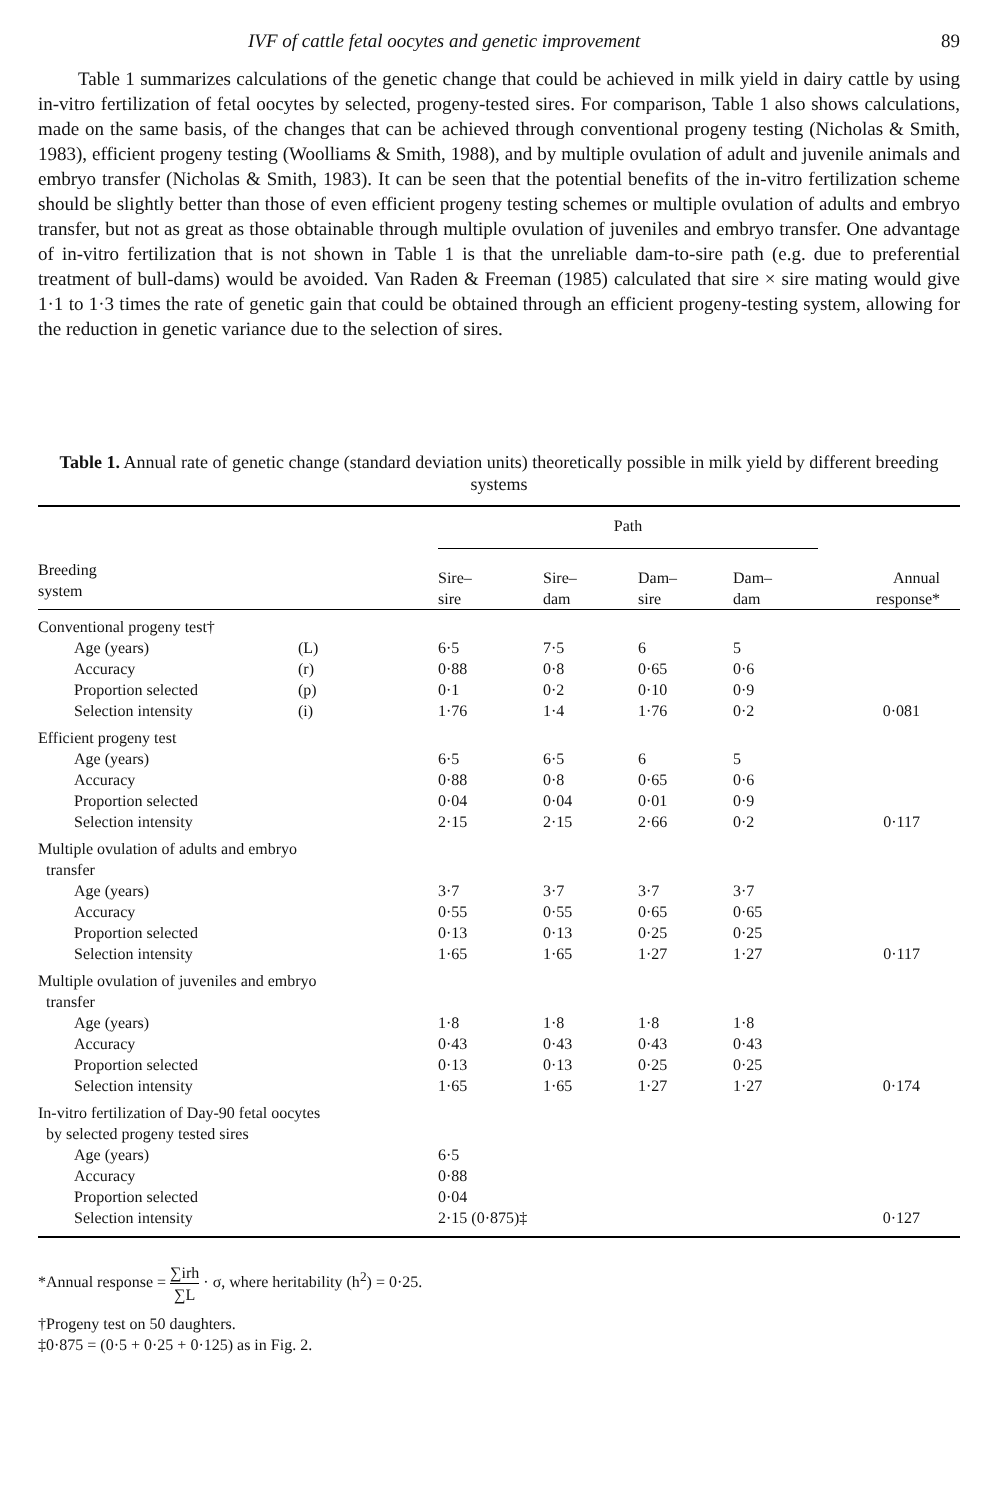IVF of cattle fetal oocytes and genetic improvement 89
Table 1 summarizes calculations of the genetic change that could be achieved in milk yield in dairy cattle by using in-vitro fertilization of fetal oocytes by selected, progeny-tested sires. For comparison, Table 1 also shows calculations, made on the same basis, of the changes that can be achieved through conventional progeny testing (Nicholas & Smith, 1983), efficient progeny testing (Woolliams & Smith, 1988), and by multiple ovulation of adult and juvenile animals and embryo transfer (Nicholas & Smith, 1983). It can be seen that the potential benefits of the in-vitro fertilization scheme should be slightly better than those of even efficient progeny testing schemes or multiple ovulation of adults and embryo transfer, but not as great as those obtainable through multiple ovulation of juveniles and embryo transfer. One advantage of in-vitro fertilization that is not shown in Table 1 is that the unreliable dam-to-sire path (e.g. due to preferential treatment of bull-dams) would be avoided. Van Raden & Freeman (1985) calculated that sire × sire mating would give 1·1 to 1·3 times the rate of genetic gain that could be obtained through an efficient progeny-testing system, allowing for the reduction in genetic variance due to the selection of sires.
Table 1. Annual rate of genetic change (standard deviation units) theoretically possible in milk yield by different breeding systems
| | | Path | | | | |
| --- | --- | --- | --- | --- | --- | --- |
| Breeding system | | Sire– sire | Sire– dam | Dam– sire | Dam– dam | Annual response* |
| Conventional progeny test† | | | | | | |
| Age (years) | (L) | 6·5 | 7·5 | 6 | 5 | |
| Accuracy | (r) | 0·88 | 0·8 | 0·65 | 0·6 | |
| Proportion selected | (p) | 0·1 | 0·2 | 0·10 | 0·9 | |
| Selection intensity | (i) | 1·76 | 1·4 | 1·76 | 0·2 | 0·081 |
| Efficient progeny test | | | | | | |
| Age (years) | | 6·5 | 6·5 | 6 | 5 | |
| Accuracy | | 0·88 | 0·8 | 0·65 | 0·6 | |
| Proportion selected | | 0·04 | 0·04 | 0·01 | 0·9 | |
| Selection intensity | | 2·15 | 2·15 | 2·66 | 0·2 | 0·117 |
| Multiple ovulation of adults and embryo transfer | | | | | | |
| Age (years) | | 3·7 | 3·7 | 3·7 | 3·7 | |
| Accuracy | | 0·55 | 0·55 | 0·65 | 0·65 | |
| Proportion selected | | 0·13 | 0·13 | 0·25 | 0·25 | |
| Selection intensity | | 1·65 | 1·65 | 1·27 | 1·27 | 0·117 |
| Multiple ovulation of juveniles and embryo transfer | | | | | | |
| Age (years) | | 1·8 | 1·8 | 1·8 | 1·8 | |
| Accuracy | | 0·43 | 0·43 | 0·43 | 0·43 | |
| Proportion selected | | 0·13 | 0·13 | 0·25 | 0·25 | |
| Selection intensity | | 1·65 | 1·65 | 1·27 | 1·27 | 0·174 |
| In-vitro fertilization of Day-90 fetal oocytes by selected progeny tested sires | | | | | | |
| Age (years) | | 6·5 | | | | |
| Accuracy | | 0·88 | | | | |
| Proportion selected | | 0·04 | | | | |
| Selection intensity | | 2·15 (0·875)‡ | | | | 0·127 |
*Annual response = ∑irh ∑L · σ, where heritability (h<sup>2</sup>) = 0·25.
†Progeny test on 50 daughters.
‡0·875 = (0·5 + 0·25 + 0·125) as in Fig. 2.